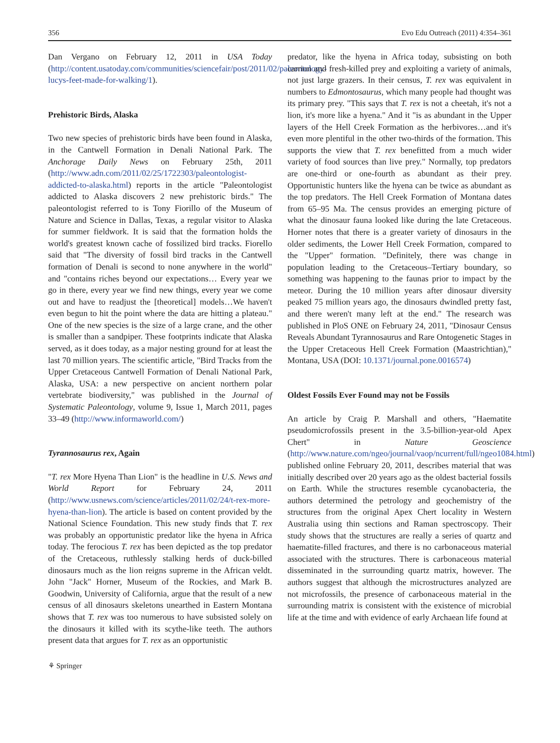356 Evo Edu Outreach (2011) 4:354–361
Dan Vergano on February 12, 2011 in USA Today (http://content.usatoday.com/communities/sciencefair/post/2011/02/paleontology-lucys-feet-made-for-walking/1).
Prehistoric Birds, Alaska
Two new species of prehistoric birds have been found in Alaska, in the Cantwell Formation in Denali National Park. The Anchorage Daily News on February 25th, 2011 (http://www.adn.com/2011/02/25/1722303/paleontologist-addicted-to-alaska.html) reports in the article "Paleontologist addicted to Alaska discovers 2 new prehistoric birds." The paleontologist referred to is Tony Fiorillo of the Museum of Nature and Science in Dallas, Texas, a regular visitor to Alaska for summer fieldwork. It is said that the formation holds the world's greatest known cache of fossilized bird tracks. Fiorello said that "The diversity of fossil bird tracks in the Cantwell formation of Denali is second to none anywhere in the world" and "contains riches beyond our expectations… Every year we go in there, every year we find new things, every year we come out and have to readjust the [theoretical] models…We haven't even begun to hit the point where the data are hitting a plateau." One of the new species is the size of a large crane, and the other is smaller than a sandpiper. These footprints indicate that Alaska served, as it does today, as a major nesting ground for at least the last 70 million years. The scientific article, "Bird Tracks from the Upper Cretaceous Cantwell Formation of Denali National Park, Alaska, USA: a new perspective on ancient northern polar vertebrate biodiversity," was published in the Journal of Systematic Paleontology, volume 9, Issue 1, March 2011, pages 33–49 (http://www.informaworld.com/)
Tyrannosaurus rex, Again
"T. rex More Hyena Than Lion" is the headline in U.S. News and World Report for February 24, 2011 (http://www.usnews.com/science/articles/2011/02/24/t-rex-more-hyena-than-lion). The article is based on content provided by the National Science Foundation. This new study finds that T. rex was probably an opportunistic predator like the hyena in Africa today. The ferocious T. rex has been depicted as the top predator of the Cretaceous, ruthlessly stalking herds of duck-billed dinosaurs much as the lion reigns supreme in the African veldt. John "Jack" Horner, Museum of the Rockies, and Mark B. Goodwin, University of California, argue that the result of a new census of all dinosaurs skeletons unearthed in Eastern Montana shows that T. rex was too numerous to have subsisted solely on the dinosaurs it killed with its scythe-like teeth. The authors present data that argues for T. rex as an opportunistic
predator, like the hyena in Africa today, subsisting on both carrion and fresh-killed prey and exploiting a variety of animals, not just large grazers. In their census, T. rex was equivalent in numbers to Edmontosaurus, which many people had thought was its primary prey. "This says that T. rex is not a cheetah, it's not a lion, it's more like a hyena." And it "is as abundant in the Upper layers of the Hell Creek Formation as the herbivores…and it's even more plentiful in the other two-thirds of the formation. This supports the view that T. rex benefitted from a much wider variety of food sources than live prey." Normally, top predators are one-third or one-fourth as abundant as their prey. Opportunistic hunters like the hyena can be twice as abundant as the top predators. The Hell Creek Formation of Montana dates from 65–95 Ma. The census provides an emerging picture of what the dinosaur fauna looked like during the late Cretaceous. Horner notes that there is a greater variety of dinosaurs in the older sediments, the Lower Hell Creek Formation, compared to the "Upper" formation. "Definitely, there was change in population leading to the Cretaceous–Tertiary boundary, so something was happening to the faunas prior to impact by the meteor. During the 10 million years after dinosaur diversity peaked 75 million years ago, the dinosaurs dwindled pretty fast, and there weren't many left at the end." The research was published in PloS ONE on February 24, 2011, "Dinosaur Census Reveals Abundant Tyrannosaurus and Rare Ontogenetic Stages in the Upper Cretaceous Hell Creek Formation (Maastrichtian)," Montana, USA (DOI: 10.1371/journal.pone.0016574)
Oldest Fossils Ever Found may not be Fossils
An article by Craig P. Marshall and others, "Haematite pseudomicrofossils present in the 3.5-billion-year-old Apex Chert" in Nature Geoscience (http://www.nature.com/ngeo/journal/vaop/ncurrent/full/ngeo1084.html) published online February 20, 2011, describes material that was initially described over 20 years ago as the oldest bacterial fossils on Earth. While the structures resemble cycanobacteria, the authors determined the petrology and geochemistry of the structures from the original Apex Chert locality in Western Australia using thin sections and Raman spectroscopy. Their study shows that the structures are really a series of quartz and haematite-filled fractures, and there is no carbonaceous material associated with the structures. There is carbonaceous material disseminated in the surrounding quartz matrix, however. The authors suggest that although the microstructures analyzed are not microfossils, the presence of carbonaceous material in the surrounding matrix is consistent with the existence of microbial life at the time and with evidence of early Archaean life found at
⚘ Springer